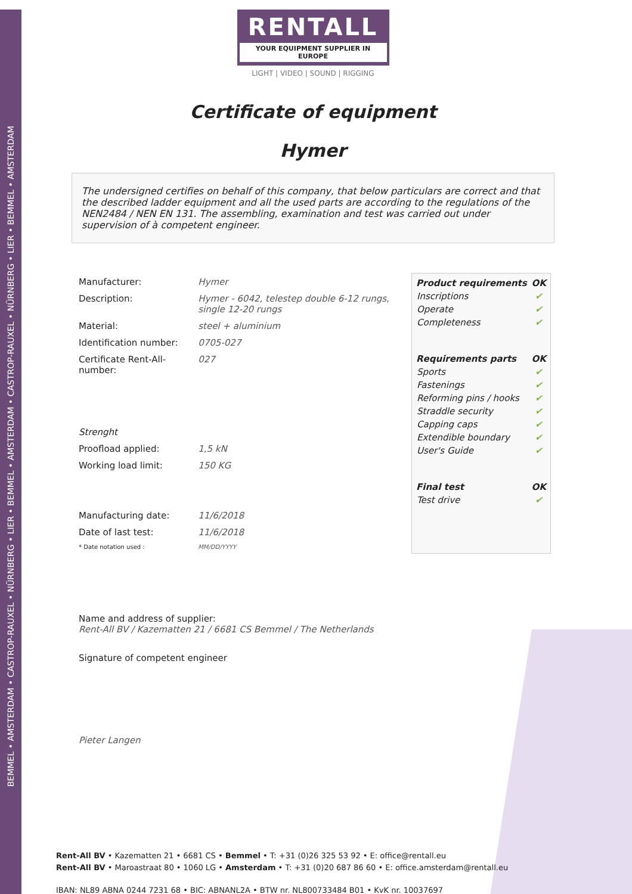BEMMEL • AMSTERDAM • CASTROP-RAUXEL • NÜRNBERG • LIER • BEMMEL • AMSTERDAM • CASTROP-RAUXEL • NÜRNBERG • LIER • BEMMEL • AMSTERDAM
RENTALL
YOUR EQUIPMENT SUPPLIER IN EUROPE
LIGHT | VIDEO | SOUND | RIGGING
Certificate of equipment
Hymer
The undersigned certifies on behalf of this company, that below particulars are correct and that the described ladder equipment and all the used parts are according to the regulations of the NEN2484 / NEN EN 131. The assembling, examination and test was carried out under supervision of à competent engineer.
| Manufacturer: | Hymer |
| Description: | Hymer - 6042, telestep double 6-12 rungs, single 12-20 rungs |
| Material: | steel + aluminium |
| Identification number: | 0705-027 |
| Certificate Rent-All-number: | 027 |
| Strenght | |
| Proofload applied: | 1,5 kN |
| Working load limit: | 150 KG |
| Manufacturing date: | 11/6/2018 |
| Date of last test: | 11/6/2018 |
| * Date notation used : | MM/DD/YYYY |
| Product requirements | OK |
| --- | --- |
| Inscriptions | ✔ |
| Operate | ✔ |
| Completeness | ✔ |
| Requirements parts | OK |
| Sports | ✔ |
| Fastenings | ✔ |
| Reforming pins / hooks | ✔ |
| Straddle security | ✔ |
| Capping caps | ✔ |
| Extendible boundary | ✔ |
| User's Guide | ✔ |
| Final test | OK |
| Test drive | ✔ |
Name and address of supplier:
Rent-All BV / Kazematten 21 / 6681 CS Bemmel / The Netherlands
Signature of competent engineer
Pieter Langen
Rent-All BV • Kazematten 21 • 6681 CS • Bemmel • T: +31 (0)26 325 53 92 • E: office@rentall.eu
Rent-All BV • Maroastraat 80 • 1060 LG • Amsterdam • T: +31 (0)20 687 86 60 • E: office.amsterdam@rentall.eu
IBAN: NL89 ABNA 0244 7231 68 • BIC: ABNANL2A • BTW nr. NL800733484 B01 • KvK nr. 10037697